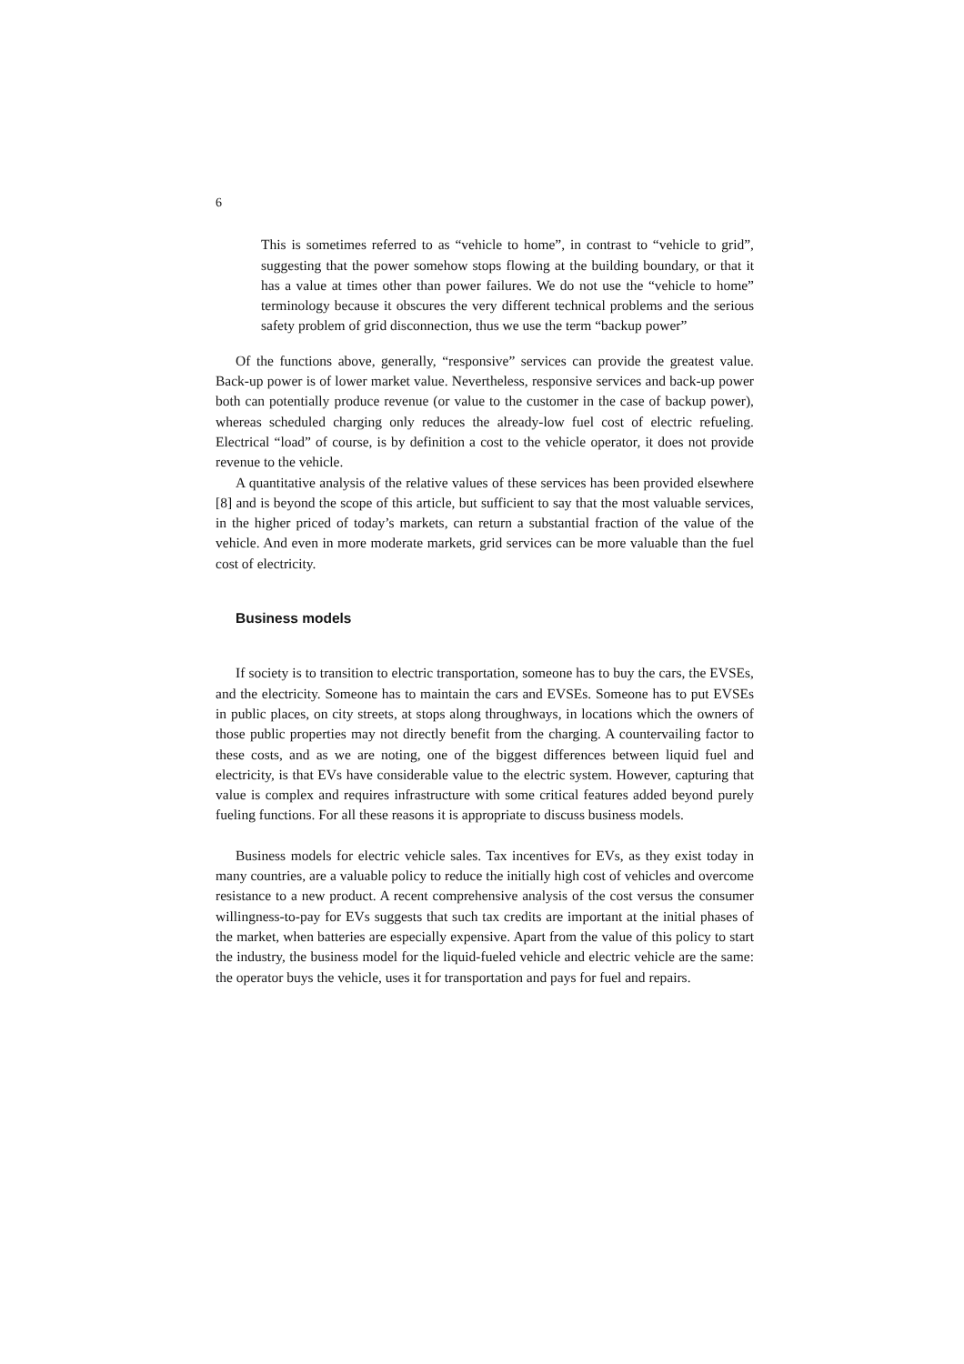6
This is sometimes referred to as “vehicle to home”, in contrast to “vehicle to grid”, suggesting that the power somehow stops flowing at the building boundary, or that it has a value at times other than power failures. We do not use the “vehicle to home” terminology because it obscures the very different technical problems and the serious safety problem of grid disconnection, thus we use the term “backup power”
Of the functions above, generally, “responsive” services can provide the greatest value. Back-up power is of lower market value. Nevertheless, responsive services and back-up power both can potentially produce revenue (or value to the customer in the case of backup power), whereas scheduled charging only reduces the already-low fuel cost of electric refueling. Electrical “load” of course, is by definition a cost to the vehicle operator, it does not provide revenue to the vehicle.
A quantitative analysis of the relative values of these services has been provided elsewhere [8] and is beyond the scope of this article, but sufficient to say that the most valuable services, in the higher priced of today’s markets, can return a substantial fraction of the value of the vehicle. And even in more moderate markets, grid services can be more valuable than the fuel cost of electricity.
Business models
If society is to transition to electric transportation, someone has to buy the cars, the EVSEs, and the electricity. Someone has to maintain the cars and EVSEs. Someone has to put EVSEs in public places, on city streets, at stops along throughways, in locations which the owners of those public properties may not directly benefit from the charging. A countervailing factor to these costs, and as we are noting, one of the biggest differences between liquid fuel and electricity, is that EVs have considerable value to the electric system. However, capturing that value is complex and requires infrastructure with some critical features added beyond purely fueling functions. For all these reasons it is appropriate to discuss business models.
Business models for electric vehicle sales. Tax incentives for EVs, as they exist today in many countries, are a valuable policy to reduce the initially high cost of vehicles and overcome resistance to a new product. A recent comprehensive analysis of the cost versus the consumer willingness-to-pay for EVs suggests that such tax credits are important at the initial phases of the market, when batteries are especially expensive. Apart from the value of this policy to start the industry, the business model for the liquid-fueled vehicle and electric vehicle are the same: the operator buys the vehicle, uses it for transportation and pays for fuel and repairs.